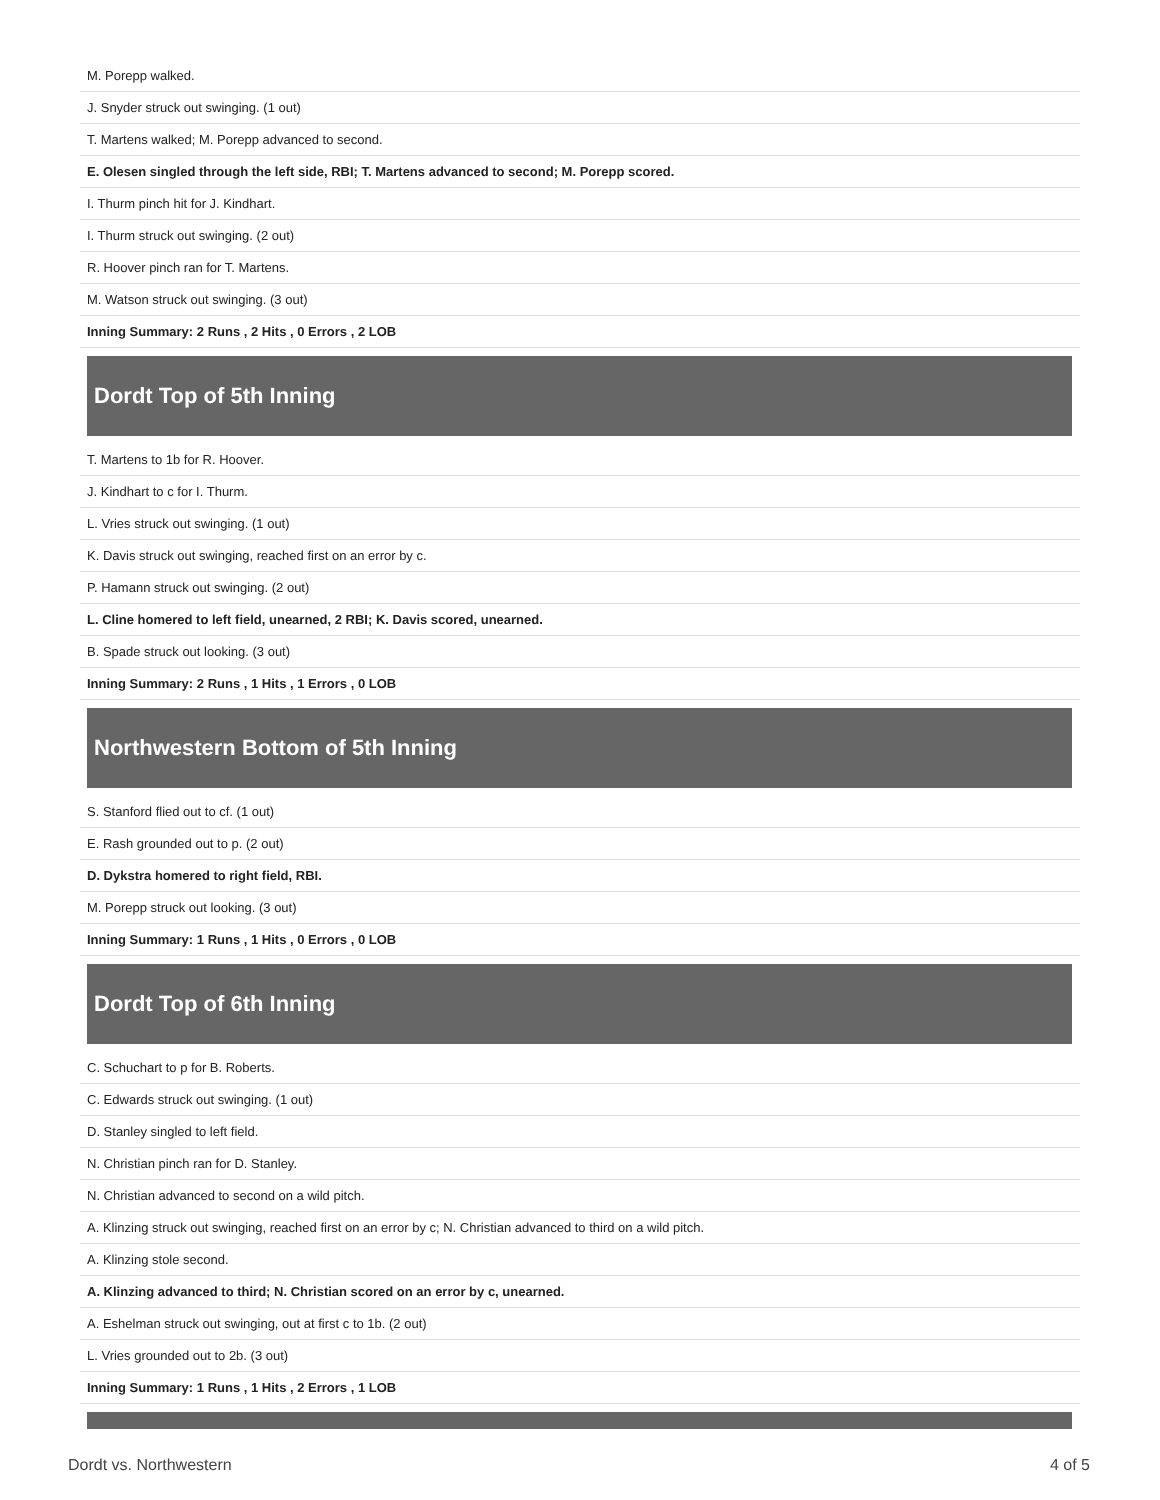| M. Porepp walked. |
| J. Snyder struck out swinging. (1 out) |
| T. Martens walked; M. Porepp advanced to second. |
| E. Olesen singled through the left side, RBI; T. Martens advanced to second; M. Porepp scored. |
| I. Thurm pinch hit for J. Kindhart. |
| I. Thurm struck out swinging. (2 out) |
| R. Hoover pinch ran for T. Martens. |
| M. Watson struck out swinging. (3 out) |
| Inning Summary: 2 Runs , 2 Hits , 0 Errors , 2 LOB |
Dordt Top of 5th Inning
| T. Martens to 1b for R. Hoover. |
| J. Kindhart to c for I. Thurm. |
| L. Vries struck out swinging. (1 out) |
| K. Davis struck out swinging, reached first on an error by c. |
| P. Hamann struck out swinging. (2 out) |
| L. Cline homered to left field, unearned, 2 RBI; K. Davis scored, unearned. |
| B. Spade struck out looking. (3 out) |
| Inning Summary: 2 Runs , 1 Hits , 1 Errors , 0 LOB |
Northwestern Bottom of 5th Inning
| S. Stanford flied out to cf. (1 out) |
| E. Rash grounded out to p. (2 out) |
| D. Dykstra homered to right field, RBI. |
| M. Porepp struck out looking. (3 out) |
| Inning Summary: 1 Runs , 1 Hits , 0 Errors , 0 LOB |
Dordt Top of 6th Inning
| C. Schuchart to p for B. Roberts. |
| C. Edwards struck out swinging. (1 out) |
| D. Stanley singled to left field. |
| N. Christian pinch ran for D. Stanley. |
| N. Christian advanced to second on a wild pitch. |
| A. Klinzing struck out swinging, reached first on an error by c; N. Christian advanced to third on a wild pitch. |
| A. Klinzing stole second. |
| A. Klinzing advanced to third; N. Christian scored on an error by c, unearned. |
| A. Eshelman struck out swinging, out at first c to 1b. (2 out) |
| L. Vries grounded out to 2b. (3 out) |
| Inning Summary: 1 Runs , 1 Hits , 2 Errors , 1 LOB |
Dordt vs. Northwestern 4 of 5